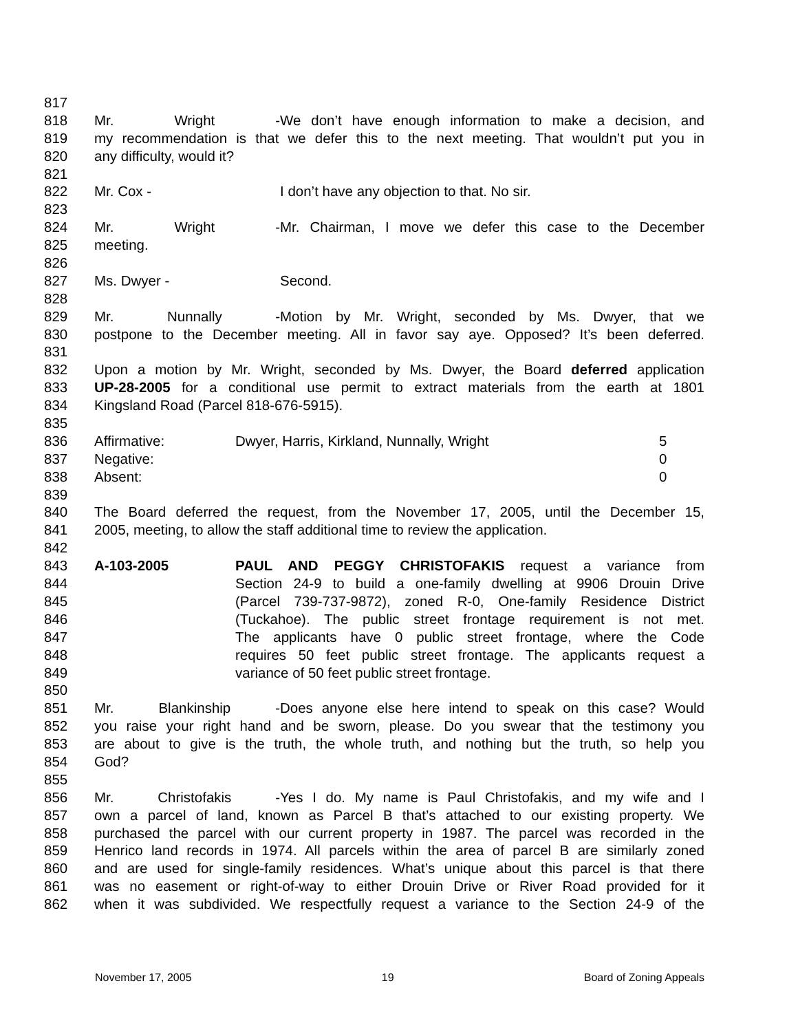817
818 Mr. Wright - We don’t have enough information to make a decision, and
819 my recommendation is that we defer this to the next meeting. That wouldn’t put you in
820 any difficulty, would it?
821
822 Mr. Cox - I don’t have any objection to that. No sir.
823
824 Mr. Wright - Mr. Chairman, I move we defer this case to the December
825 meeting.
826
827 Ms. Dwyer - Second.
828
829 Mr. Nunnally - Motion by Mr. Wright, seconded by Ms. Dwyer, that we
830 postpone to the December meeting. All in favor say aye. Opposed? It’s been deferred.
831
832 Upon a motion by Mr. Wright, seconded by Ms. Dwyer, the Board deferred application
833 UP-28-2005 for a conditional use permit to extract materials from the earth at 1801
834 Kingsland Road (Parcel 818-676-5915).
835
836 Affirmative: Dwyer, Harris, Kirkland, Nunnally, Wright 5
837 Negative: 0
838 Absent: 0
839
840 The Board deferred the request, from the November 17, 2005, until the December 15,
841 2005, meeting, to allow the staff additional time to review the application.
842
843 A-103-2005 PAUL AND PEGGY CHRISTOFAKIS request a variance from
844 Section 24-9 to build a one-family dwelling at 9906 Drouin Drive
845 (Parcel 739-737-9872), zoned R-0, One-family Residence District
846 (Tuckahoe). The public street frontage requirement is not met.
847 The applicants have 0 public street frontage, where the Code
848 requires 50 feet public street frontage. The applicants request a
849 variance of 50 feet public street frontage.
850
851 Mr. Blankinship - Does anyone else here intend to speak on this case? Would
852 you raise your right hand and be sworn, please. Do you swear that the testimony you
853 are about to give is the truth, the whole truth, and nothing but the truth, so help you
854 God?
855
856 Mr. Christofakis - Yes I do. My name is Paul Christofakis, and my wife and I
857 own a parcel of land, known as Parcel B that’s attached to our existing property. We
858 purchased the parcel with our current property in 1987. The parcel was recorded in the
859 Henrico land records in 1974. All parcels within the area of parcel B are similarly zoned
860 and are used for single-family residences. What’s unique about this parcel is that there
861 was no easement or right-of-way to either Drouin Drive or River Road provided for it
862 when it was subdivided. We respectfully request a variance to the Section 24-9 of the
November 17, 2005 19 Board of Zoning Appeals